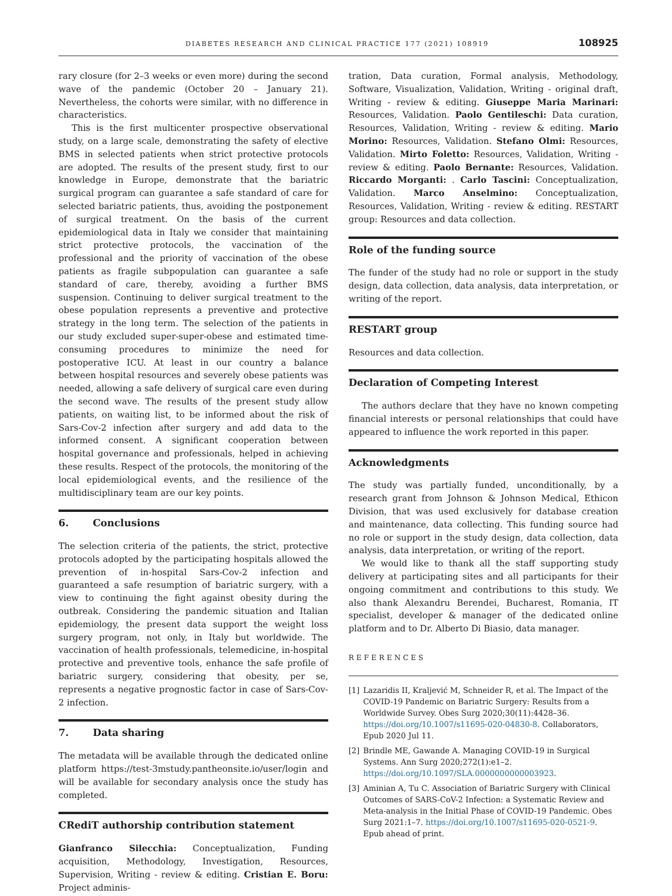DIABETES RESEARCH AND CLINICAL PRACTICE 177 (2021) 108919 108925
rary closure (for 2–3 weeks or even more) during the second wave of the pandemic (October 20 – January 21). Nevertheless, the cohorts were similar, with no difference in characteristics.
This is the first multicenter prospective observational study, on a large scale, demonstrating the safety of elective BMS in selected patients when strict protective protocols are adopted. The results of the present study, first to our knowledge in Europe, demonstrate that the bariatric surgical program can guarantee a safe standard of care for selected bariatric patients, thus, avoiding the postponement of surgical treatment. On the basis of the current epidemiological data in Italy we consider that maintaining strict protective protocols, the vaccination of the professional and the priority of vaccination of the obese patients as fragile subpopulation can guarantee a safe standard of care, thereby, avoiding a further BMS suspension. Continuing to deliver surgical treatment to the obese population represents a preventive and protective strategy in the long term. The selection of the patients in our study excluded super-super-obese and estimated time-consuming procedures to minimize the need for postoperative ICU. At least in our country a balance between hospital resources and severely obese patients was needed, allowing a safe delivery of surgical care even during the second wave. The results of the present study allow patients, on waiting list, to be informed about the risk of Sars-Cov-2 infection after surgery and add data to the informed consent. A significant cooperation between hospital governance and professionals, helped in achieving these results. Respect of the protocols, the monitoring of the local epidemiological events, and the resilience of the multidisciplinary team are our key points.
6. Conclusions
The selection criteria of the patients, the strict, protective protocols adopted by the participating hospitals allowed the prevention of in-hospital Sars-Cov-2 infection and guaranteed a safe resumption of bariatric surgery, with a view to continuing the fight against obesity during the outbreak. Considering the pandemic situation and Italian epidemiology, the present data support the weight loss surgery program, not only, in Italy but worldwide. The vaccination of health professionals, telemedicine, in-hospital protective and preventive tools, enhance the safe profile of bariatric surgery, considering that obesity, per se, represents a negative prognostic factor in case of Sars-Cov-2 infection.
7. Data sharing
The metadata will be available through the dedicated online platform https://test-3mstudy.pantheonsite.io/user/login and will be available for secondary analysis once the study has completed.
CRediT authorship contribution statement
Gianfranco Silecchia: Conceptualization, Funding acquisition, Methodology, Investigation, Resources, Supervision, Writing - review & editing. Cristian E. Boru: Project adminis-
tration, Data curation, Formal analysis, Methodology, Software, Visualization, Validation, Writing - original draft, Writing - review & editing. Giuseppe Maria Marinari: Resources, Validation. Paolo Gentileschi: Data curation, Resources, Validation, Writing - review & editing. Mario Morino: Resources, Validation. Stefano Olmi: Resources, Validation. Mirto Foletto: Resources, Validation, Writing - review & editing. Paolo Bernante: Resources, Validation. Riccardo Morganti: . Carlo Tascini: Conceptualization, Validation. Marco Anselmino: Conceptualization, Resources, Validation, Writing - review & editing. RESTART group: Resources and data collection.
Role of the funding source
The funder of the study had no role or support in the study design, data collection, data analysis, data interpretation, or writing of the report.
RESTART group
Resources and data collection.
Declaration of Competing Interest
The authors declare that they have no known competing financial interests or personal relationships that could have appeared to influence the work reported in this paper.
Acknowledgments
The study was partially funded, unconditionally, by a research grant from Johnson & Johnson Medical, Ethicon Division, that was used exclusively for database creation and maintenance, data collecting. This funding source had no role or support in the study design, data collection, data analysis, data interpretation, or writing of the report.
We would like to thank all the staff supporting study delivery at participating sites and all participants for their ongoing commitment and contributions to this study. We also thank Alexandru Berendei, Bucharest, Romania, IT specialist, developer & manager of the dedicated online platform and to Dr. Alberto Di Biasio, data manager.
REFERENCES
[1] Lazaridis II, Kraljević M, Schneider R, et al. The Impact of the COVID-19 Pandemic on Bariatric Surgery: Results from a Worldwide Survey. Obes Surg 2020;30(11):4428–36. https://doi.org/10.1007/s11695-020-04830-8. Collaborators, Epub 2020 Jul 11.
[2] Brindle ME, Gawande A. Managing COVID-19 in Surgical Systems. Ann Surg 2020;272(1):e1–2. https://doi.org/10.1097/SLA.0000000000003923.
[3] Aminian A, Tu C. Association of Bariatric Surgery with Clinical Outcomes of SARS-CoV-2 Infection: a Systematic Review and Meta-analysis in the Initial Phase of COVID-19 Pandemic. Obes Surg 2021:1–7. https://doi.org/10.1007/s11695-020-0521-9. Epub ahead of print.